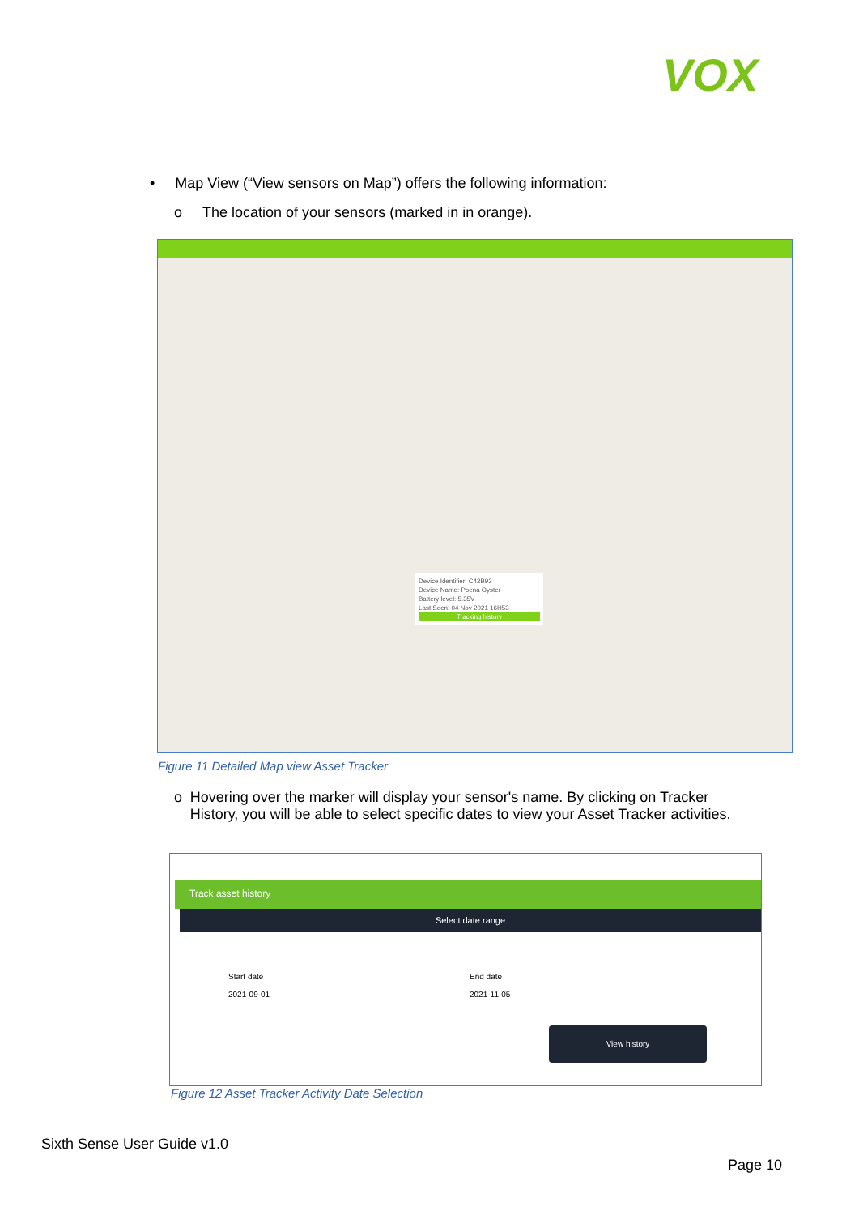VOX
• Map View (“View sensors on Map”) offers the following information:
o The location of your sensors (marked in in orange).
Device Identifier: C42B93
Device Name: Poena Oyster
Battery level: 5.35V
Last Seen: 04 Nov 2021 16H53
Tracking history
Figure 11 Detailed Map view Asset Tracker
o Hovering over the marker will display your sensor's name. By clicking on Tracker History, you will be able to select specific dates to view your Asset Tracker activities.
Track asset history
Select date range
Start date
2021-09-01
End date
2021-11-05
View history
Figure 12 Asset Tracker Activity Date Selection
Sixth Sense User Guide v1.0
Page 10